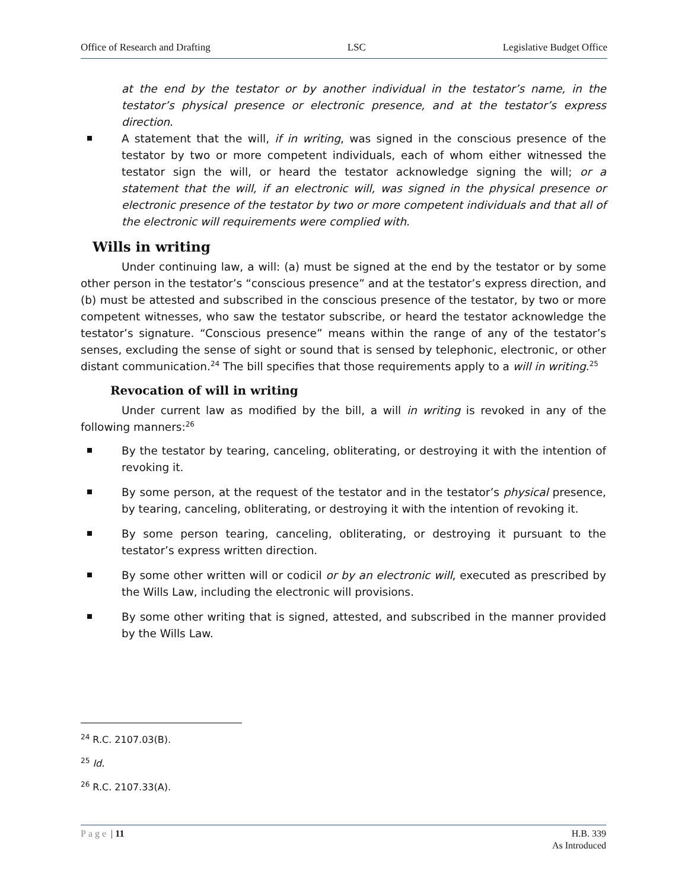Office of Research and Drafting LSC Legislative Budget Office
at the end by the testator or by another individual in the testator’s name, in the testator’s physical presence or electronic presence, and at the testator’s express direction.
A statement that the will, if in writing, was signed in the conscious presence of the testator by two or more competent individuals, each of whom either witnessed the testator sign the will, or heard the testator acknowledge signing the will; or a statement that the will, if an electronic will, was signed in the physical presence or electronic presence of the testator by two or more competent individuals and that all of the electronic will requirements were complied with.
Wills in writing
Under continuing law, a will: (a) must be signed at the end by the testator or by some other person in the testator’s “conscious presence” and at the testator’s express direction, and (b) must be attested and subscribed in the conscious presence of the testator, by two or more competent witnesses, who saw the testator subscribe, or heard the testator acknowledge the testator’s signature. “Conscious presence” means within the range of any of the testator’s senses, excluding the sense of sight or sound that is sensed by telephonic, electronic, or other distant communication.<sup>24</sup> The bill specifies that those requirements apply to a will in writing.<sup>25</sup>
Revocation of will in writing
Under current law as modified by the bill, a will in writing is revoked in any of the following manners:<sup>26</sup>
By the testator by tearing, canceling, obliterating, or destroying it with the intention of revoking it.
By some person, at the request of the testator and in the testator’s physical presence, by tearing, canceling, obliterating, or destroying it with the intention of revoking it.
By some person tearing, canceling, obliterating, or destroying it pursuant to the testator’s express written direction.
By some other written will or codicil or by an electronic will, executed as prescribed by the Wills Law, including the electronic will provisions.
By some other writing that is signed, attested, and subscribed in the manner provided by the Wills Law.
<sup>24</sup> R.C. 2107.03(B).
<sup>25</sup> Id.
<sup>26</sup> R.C. 2107.33(A).
Page | 11 H.B. 339
As Introduced